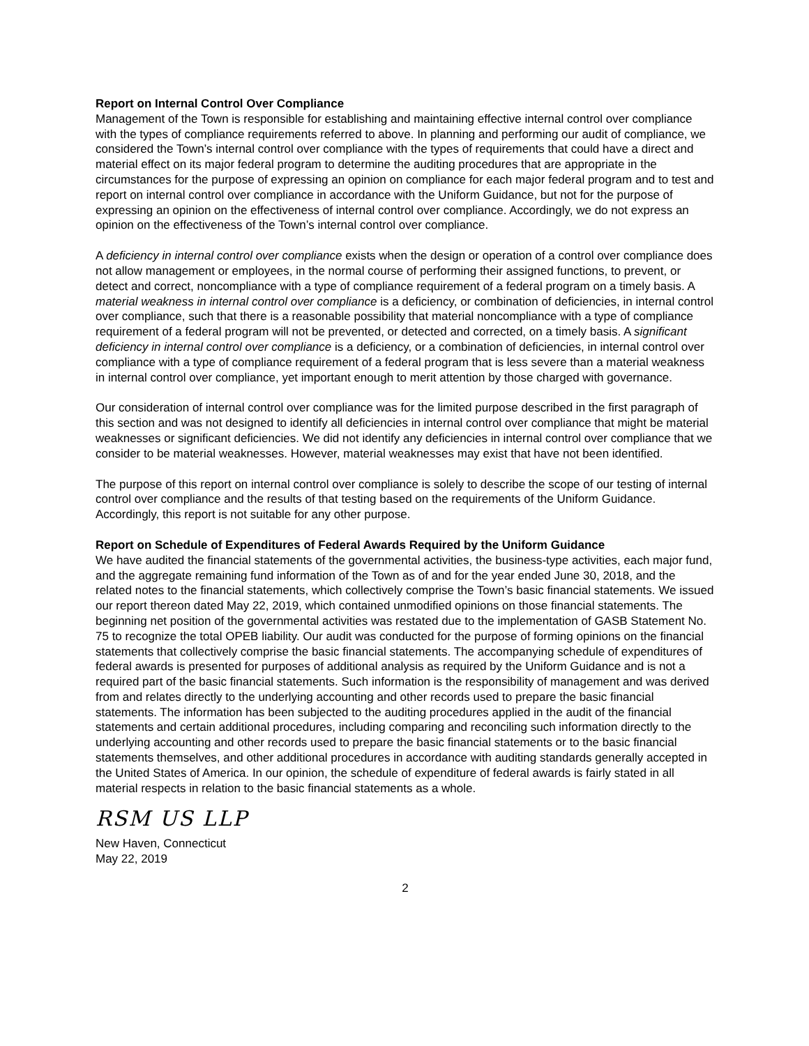Report on Internal Control Over Compliance
Management of the Town is responsible for establishing and maintaining effective internal control over compliance with the types of compliance requirements referred to above. In planning and performing our audit of compliance, we considered the Town’s internal control over compliance with the types of requirements that could have a direct and material effect on its major federal program to determine the auditing procedures that are appropriate in the circumstances for the purpose of expressing an opinion on compliance for each major federal program and to test and report on internal control over compliance in accordance with the Uniform Guidance, but not for the purpose of expressing an opinion on the effectiveness of internal control over compliance. Accordingly, we do not express an opinion on the effectiveness of the Town’s internal control over compliance.
A deficiency in internal control over compliance exists when the design or operation of a control over compliance does not allow management or employees, in the normal course of performing their assigned functions, to prevent, or detect and correct, noncompliance with a type of compliance requirement of a federal program on a timely basis. A material weakness in internal control over compliance is a deficiency, or combination of deficiencies, in internal control over compliance, such that there is a reasonable possibility that material noncompliance with a type of compliance requirement of a federal program will not be prevented, or detected and corrected, on a timely basis. A significant deficiency in internal control over compliance is a deficiency, or a combination of deficiencies, in internal control over compliance with a type of compliance requirement of a federal program that is less severe than a material weakness in internal control over compliance, yet important enough to merit attention by those charged with governance.
Our consideration of internal control over compliance was for the limited purpose described in the first paragraph of this section and was not designed to identify all deficiencies in internal control over compliance that might be material weaknesses or significant deficiencies. We did not identify any deficiencies in internal control over compliance that we consider to be material weaknesses. However, material weaknesses may exist that have not been identified.
The purpose of this report on internal control over compliance is solely to describe the scope of our testing of internal control over compliance and the results of that testing based on the requirements of the Uniform Guidance. Accordingly, this report is not suitable for any other purpose.
Report on Schedule of Expenditures of Federal Awards Required by the Uniform Guidance
We have audited the financial statements of the governmental activities, the business-type activities, each major fund, and the aggregate remaining fund information of the Town as of and for the year ended June 30, 2018, and the related notes to the financial statements, which collectively comprise the Town’s basic financial statements. We issued our report thereon dated May 22, 2019, which contained unmodified opinions on those financial statements. The beginning net position of the governmental activities was restated due to the implementation of GASB Statement No. 75 to recognize the total OPEB liability. Our audit was conducted for the purpose of forming opinions on the financial statements that collectively comprise the basic financial statements. The accompanying schedule of expenditures of federal awards is presented for purposes of additional analysis as required by the Uniform Guidance and is not a required part of the basic financial statements. Such information is the responsibility of management and was derived from and relates directly to the underlying accounting and other records used to prepare the basic financial statements. The information has been subjected to the auditing procedures applied in the audit of the financial statements and certain additional procedures, including comparing and reconciling such information directly to the underlying accounting and other records used to prepare the basic financial statements or to the basic financial statements themselves, and other additional procedures in accordance with auditing standards generally accepted in the United States of America. In our opinion, the schedule of expenditure of federal awards is fairly stated in all material respects in relation to the basic financial statements as a whole.
RSM US LLP
New Haven, Connecticut
May 22, 2019
2